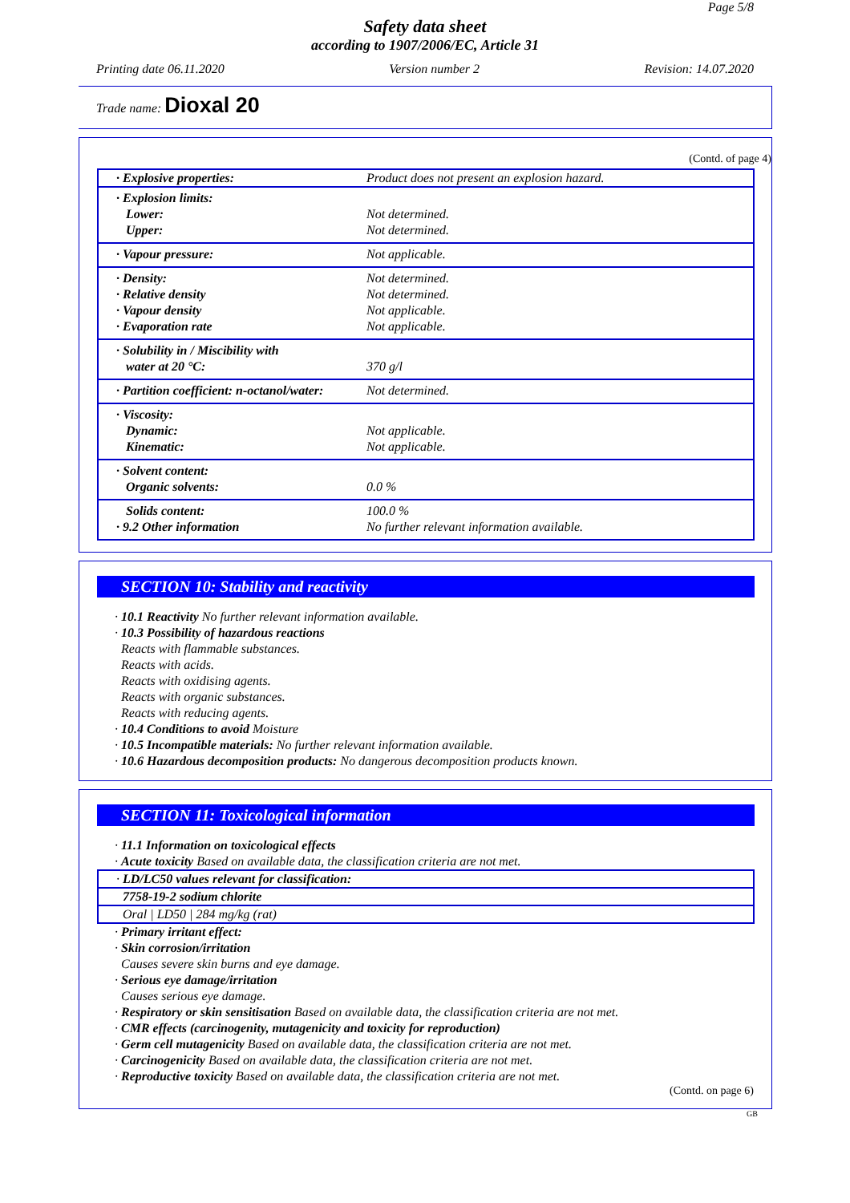Page 5/8
Safety data sheet
according to 1907/2006/EC, Article 31
Printing date 06.11.2020 Version number 2 Revision: 14.07.2020
Trade name: Dioxal 20
(Contd. of page 4)
| · Explosive properties: | Product does not present an explosion hazard. |
| · Explosion limits: Lower: Upper: | Not determined. Not determined. |
| · Vapour pressure: | Not applicable. |
| · Density: · Relative density · Vapour density · Evaporation rate | Not determined. Not determined. Not applicable. Not applicable. |
| · Solubility in / Miscibility with water at 20 °C: | 370 g/l |
| · Partition coefficient: n-octanol/water: | Not determined. |
| · Viscosity: Dynamic: Kinematic: | Not applicable. Not applicable. |
| · Solvent content: Organic solvents: | 0.0 % |
| Solids content: · 9.2 Other information | 100.0 % No further relevant information available. |
SECTION 10: Stability and reactivity
· 10.1 Reactivity No further relevant information available.
· 10.3 Possibility of hazardous reactions
Reacts with flammable substances.
Reacts with acids.
Reacts with oxidising agents.
Reacts with organic substances.
Reacts with reducing agents.
· 10.4 Conditions to avoid Moisture
· 10.5 Incompatible materials: No further relevant information available.
· 10.6 Hazardous decomposition products: No dangerous decomposition products known.
SECTION 11: Toxicological information
· 11.1 Information on toxicological effects
· Acute toxicity Based on available data, the classification criteria are not met.
· LD/LC50 values relevant for classification:
7758-19-2 sodium chlorite
Oral | LD50 | 284 mg/kg (rat)
· Primary irritant effect:
· Skin corrosion/irritation
Causes severe skin burns and eye damage.
· Serious eye damage/irritation
Causes serious eye damage.
· Respiratory or skin sensitisation Based on available data, the classification criteria are not met.
· CMR effects (carcinogenity, mutagenicity and toxicity for reproduction)
· Germ cell mutagenicity Based on available data, the classification criteria are not met.
· Carcinogenicity Based on available data, the classification criteria are not met.
· Reproductive toxicity Based on available data, the classification criteria are not met.
(Contd. on page 6)
GB